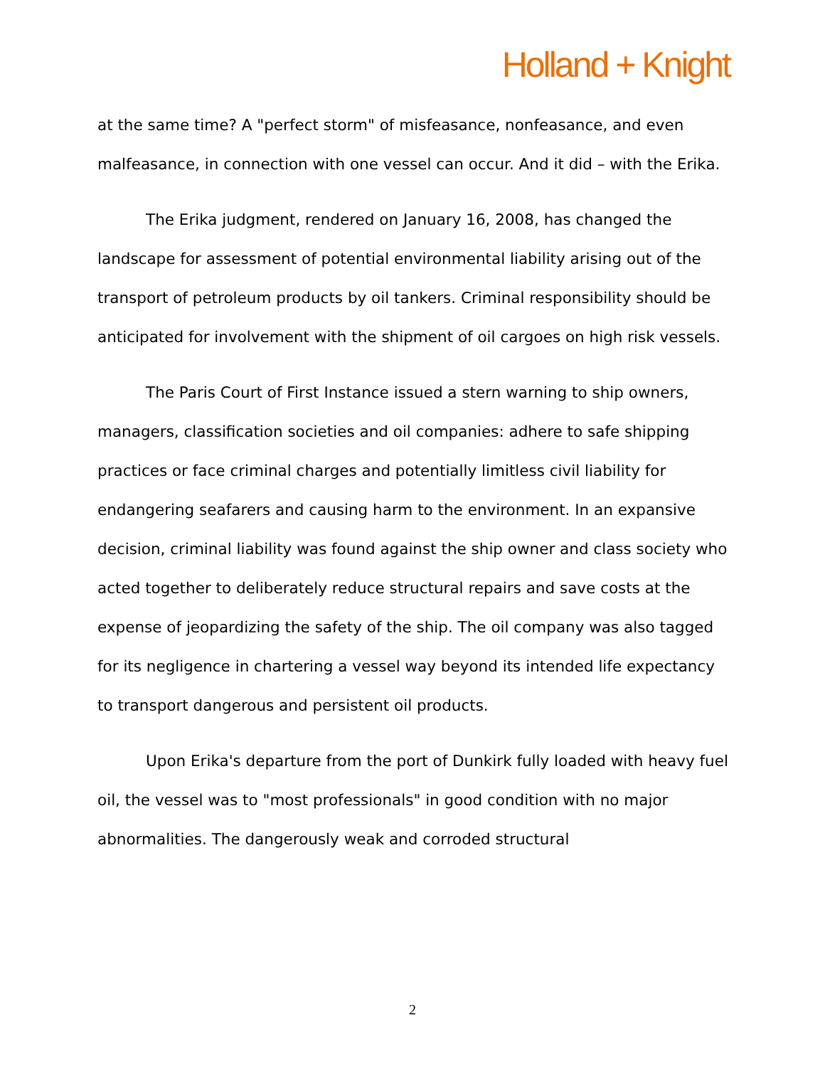Holland + Knight
at the same time? A "perfect storm" of misfeasance, nonfeasance, and even malfeasance, in connection with one vessel can occur. And it did – with the Erika.
The Erika judgment, rendered on January 16, 2008, has changed the landscape for assessment of potential environmental liability arising out of the transport of petroleum products by oil tankers. Criminal responsibility should be anticipated for involvement with the shipment of oil cargoes on high risk vessels.
The Paris Court of First Instance issued a stern warning to ship owners, managers, classification societies and oil companies: adhere to safe shipping practices or face criminal charges and potentially limitless civil liability for endangering seafarers and causing harm to the environment. In an expansive decision, criminal liability was found against the ship owner and class society who acted together to deliberately reduce structural repairs and save costs at the expense of jeopardizing the safety of the ship. The oil company was also tagged for its negligence in chartering a vessel way beyond its intended life expectancy to transport dangerous and persistent oil products.
Upon Erika's departure from the port of Dunkirk fully loaded with heavy fuel oil, the vessel was to "most professionals" in good condition with no major abnormalities. The dangerously weak and corroded structural
2